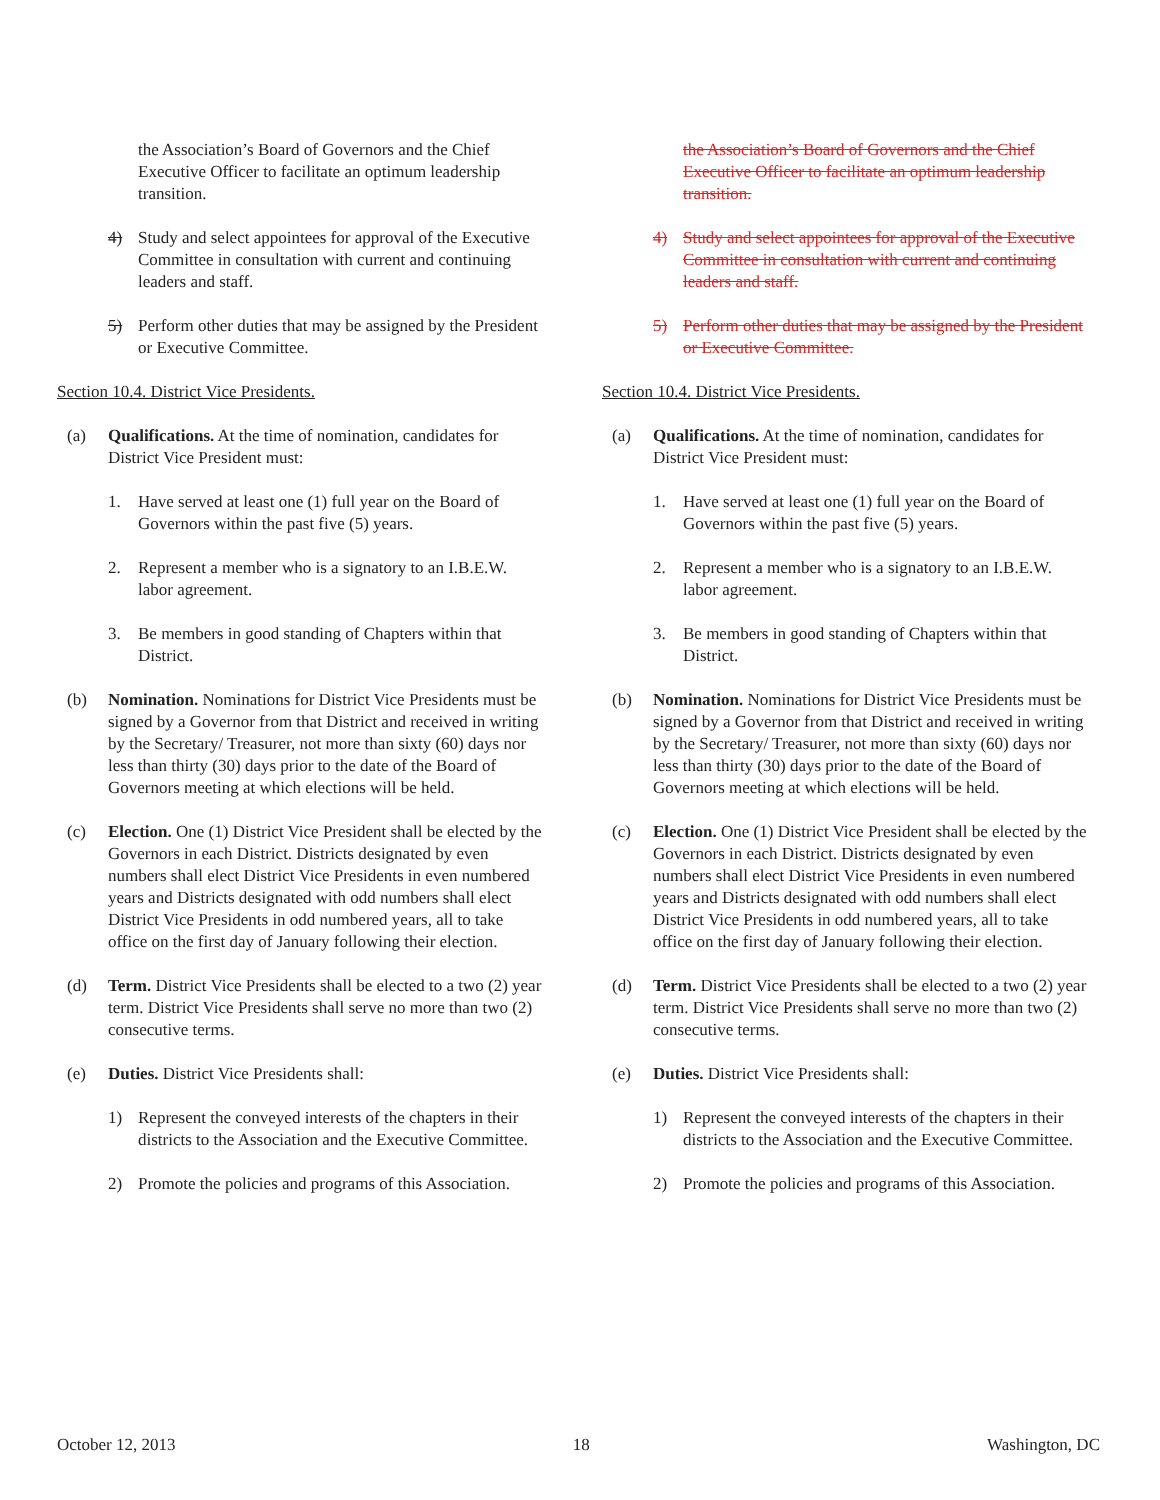the Association’s Board of Governors and the Chief Executive Officer to facilitate an optimum leadership transition.
4) Study and select appointees for approval of the Executive Committee in consultation with current and continuing leaders and staff.
5) Perform other duties that may be assigned by the President or Executive Committee.
Section 10.4. District Vice Presidents.
(a) Qualifications. At the time of nomination, candidates for District Vice President must:
1. Have served at least one (1) full year on the Board of Governors within the past five (5) years.
2. Represent a member who is a signatory to an I.B.E.W. labor agreement.
3. Be members in good standing of Chapters within that District.
(b) Nomination. Nominations for District Vice Presidents must be signed by a Governor from that District and received in writing by the Secretary/ Treasurer, not more than sixty (60) days nor less than thirty (30) days prior to the date of the Board of Governors meeting at which elections will be held.
(c) Election. One (1) District Vice President shall be elected by the Governors in each District. Districts designated by even numbers shall elect District Vice Presidents in even numbered years and Districts designated with odd numbers shall elect District Vice Presidents in odd numbered years, all to take office on the first day of January following their election.
(d) Term. District Vice Presidents shall be elected to a two (2) year term. District Vice Presidents shall serve no more than two (2) consecutive terms.
(e) Duties. District Vice Presidents shall:
1) Represent the conveyed interests of the chapters in their districts to the Association and the Executive Committee.
2) Promote the policies and programs of this Association.
the Association’s Board of Governors and the Chief Executive Officer to facilitate an optimum leadership transition.
4) Study and select appointees for approval of the Executive Committee in consultation with current and continuing leaders and staff.
5) Perform other duties that may be assigned by the President or Executive Committee.
Section 10.4. District Vice Presidents.
(a) Qualifications. At the time of nomination, candidates for District Vice President must:
1. Have served at least one (1) full year on the Board of Governors within the past five (5) years.
2. Represent a member who is a signatory to an I.B.E.W. labor agreement.
3. Be members in good standing of Chapters within that District.
(b) Nomination. Nominations for District Vice Presidents must be signed by a Governor from that District and received in writing by the Secretary/ Treasurer, not more than sixty (60) days nor less than thirty (30) days prior to the date of the Board of Governors meeting at which elections will be held.
(c) Election. One (1) District Vice President shall be elected by the Governors in each District. Districts designated by even numbers shall elect District Vice Presidents in even numbered years and Districts designated with odd numbers shall elect District Vice Presidents in odd numbered years, all to take office on the first day of January following their election.
(d) Term. District Vice Presidents shall be elected to a two (2) year term. District Vice Presidents shall serve no more than two (2) consecutive terms.
(e) Duties. District Vice Presidents shall:
1) Represent the conveyed interests of the chapters in their districts to the Association and the Executive Committee.
2) Promote the policies and programs of this Association.
October 12, 2013 18 Washington, DC